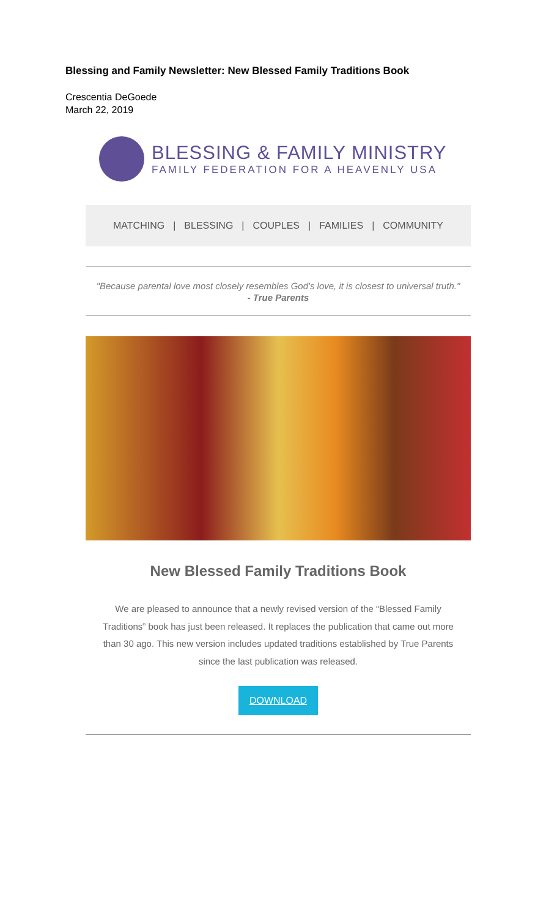Blessing and Family Newsletter: New Blessed Family Traditions Book
Crescentia DeGoede
March 22, 2019
BLESSING & FAMILY MINISTRY
FAMILY FEDERATION FOR A HEAVENLY USA
MATCHING | BLESSING | COUPLES | FAMILIES | COMMUNITY
"Because parental love most closely resembles God's love, it is closest to universal truth."
- True Parents
New Blessed Family Traditions Book
We are pleased to announce that a newly revised version of the “Blessed Family Traditions” book has just been released. It replaces the publication that came out more than 30 ago. This new version includes updated traditions established by True Parents since the last publication was released.
DOWNLOAD